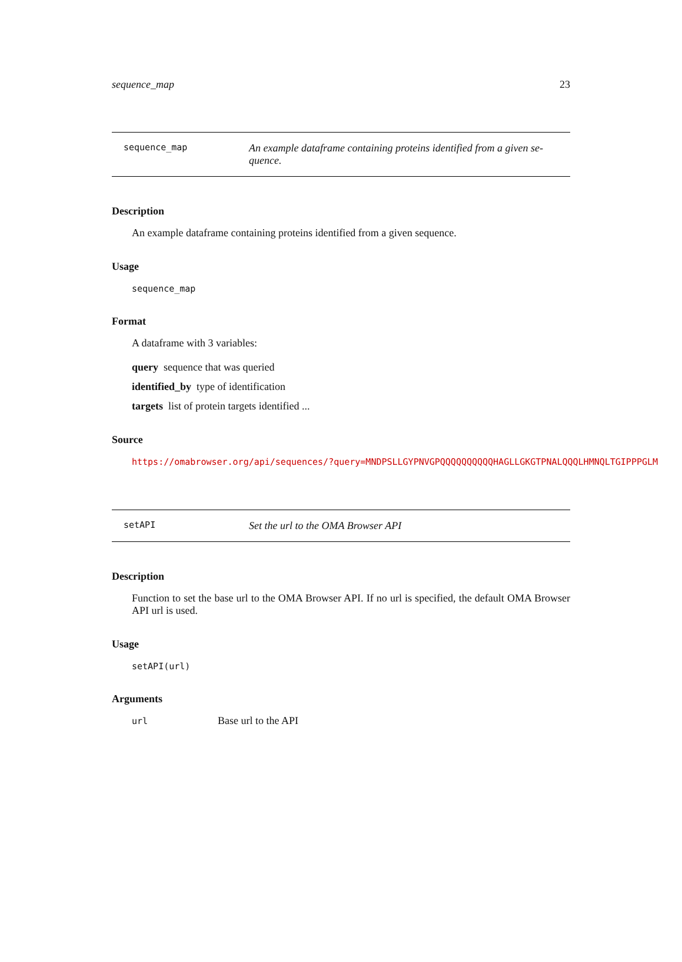sequence_map 23
sequence_map An example dataframe containing proteins identified from a given se-quence.
Description
An example dataframe containing proteins identified from a given sequence.
Usage
sequence_map
Format
A dataframe with 3 variables:
query sequence that was queried
identified_by type of identification
targets list of protein targets identified ...
Source
https://omabrowser.org/api/sequences/?query=MNDPSLLGYPNVGPQQQQQQQQQQHAGLLGKGTPNALQQQLHMNQLTGIPPPGLM
setAPI Set the url to the OMA Browser API
Description
Function to set the base url to the OMA Browser API. If no url is specified, the default OMA Browser API url is used.
Usage
setAPI(url)
Arguments
url Base url to the API